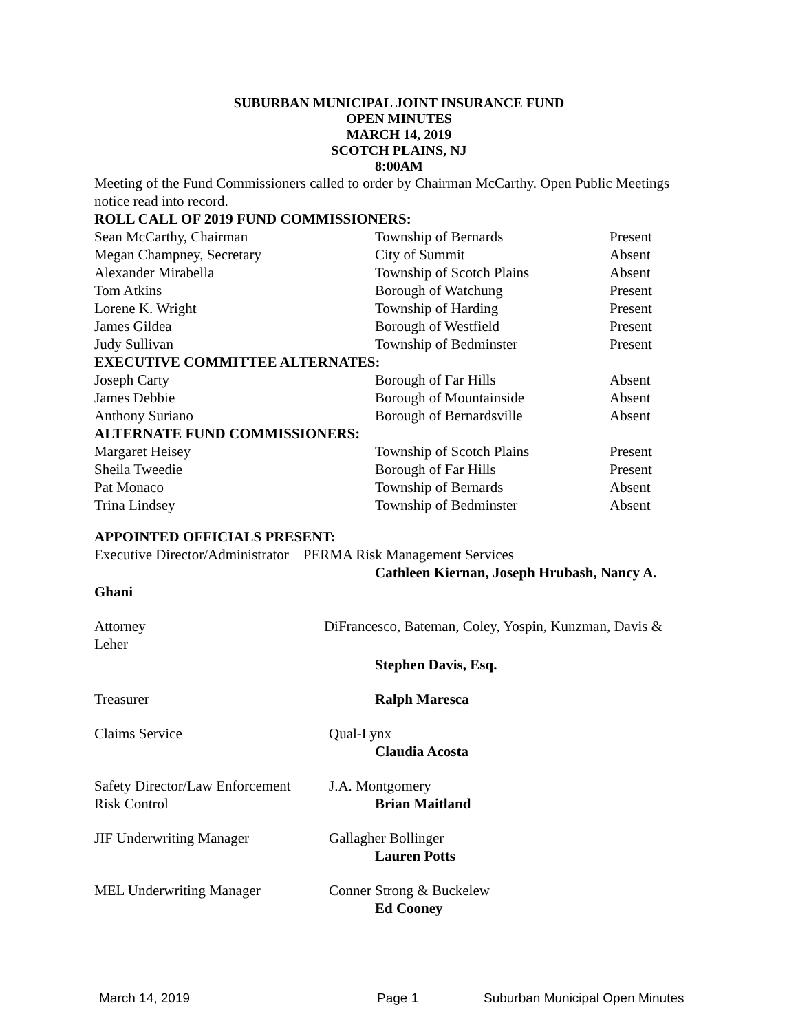SUBURBAN MUNICIPAL JOINT INSURANCE FUND
OPEN MINUTES
MARCH 14, 2019
SCOTCH PLAINS, NJ
8:00AM
Meeting of the Fund Commissioners called to order by Chairman McCarthy. Open Public Meetings notice read into record.
ROLL CALL OF 2019 FUND COMMISSIONERS:
| Sean McCarthy, Chairman | Township of Bernards | Present |
| Megan Champney, Secretary | City of Summit | Absent |
| Alexander Mirabella | Township of Scotch Plains | Absent |
| Tom Atkins | Borough of Watchung | Present |
| Lorene K. Wright | Township of Harding | Present |
| James Gildea | Borough of Westfield | Present |
| Judy Sullivan | Township of Bedminster | Present |
EXECUTIVE COMMITTEE ALTERNATES:
| Joseph Carty | Borough of Far Hills | Absent |
| James Debbie | Borough of Mountainside | Absent |
| Anthony Suriano | Borough of Bernardsville | Absent |
ALTERNATE FUND COMMISSIONERS:
| Margaret Heisey | Township of Scotch Plains | Present |
| Sheila Tweedie | Borough of Far Hills | Present |
| Pat Monaco | Township of Bernards | Absent |
| Trina Lindsey | Township of Bedminster | Absent |
APPOINTED OFFICIALS PRESENT:
Executive Director/Administrator PERMA Risk Management Services
Cathleen Kiernan, Joseph Hrubash, Nancy A.
Ghani
Attorney DiFrancesco, Bateman, Coley, Yospin, Kunzman, Davis &
Leher
Stephen Davis, Esq.
| Treasurer | Ralph Maresca |
| Claims Service | Qual-Lynx Claudia Acosta |
| Safety Director/Law Enforcement Risk Control | J.A. Montgomery Brian Maitland |
| JIF Underwriting Manager | Gallagher Bollinger Lauren Potts |
| MEL Underwriting Manager | Conner Strong & Buckelew Ed Cooney |
March 14, 2019 Page 1 Suburban Municipal Open Minutes